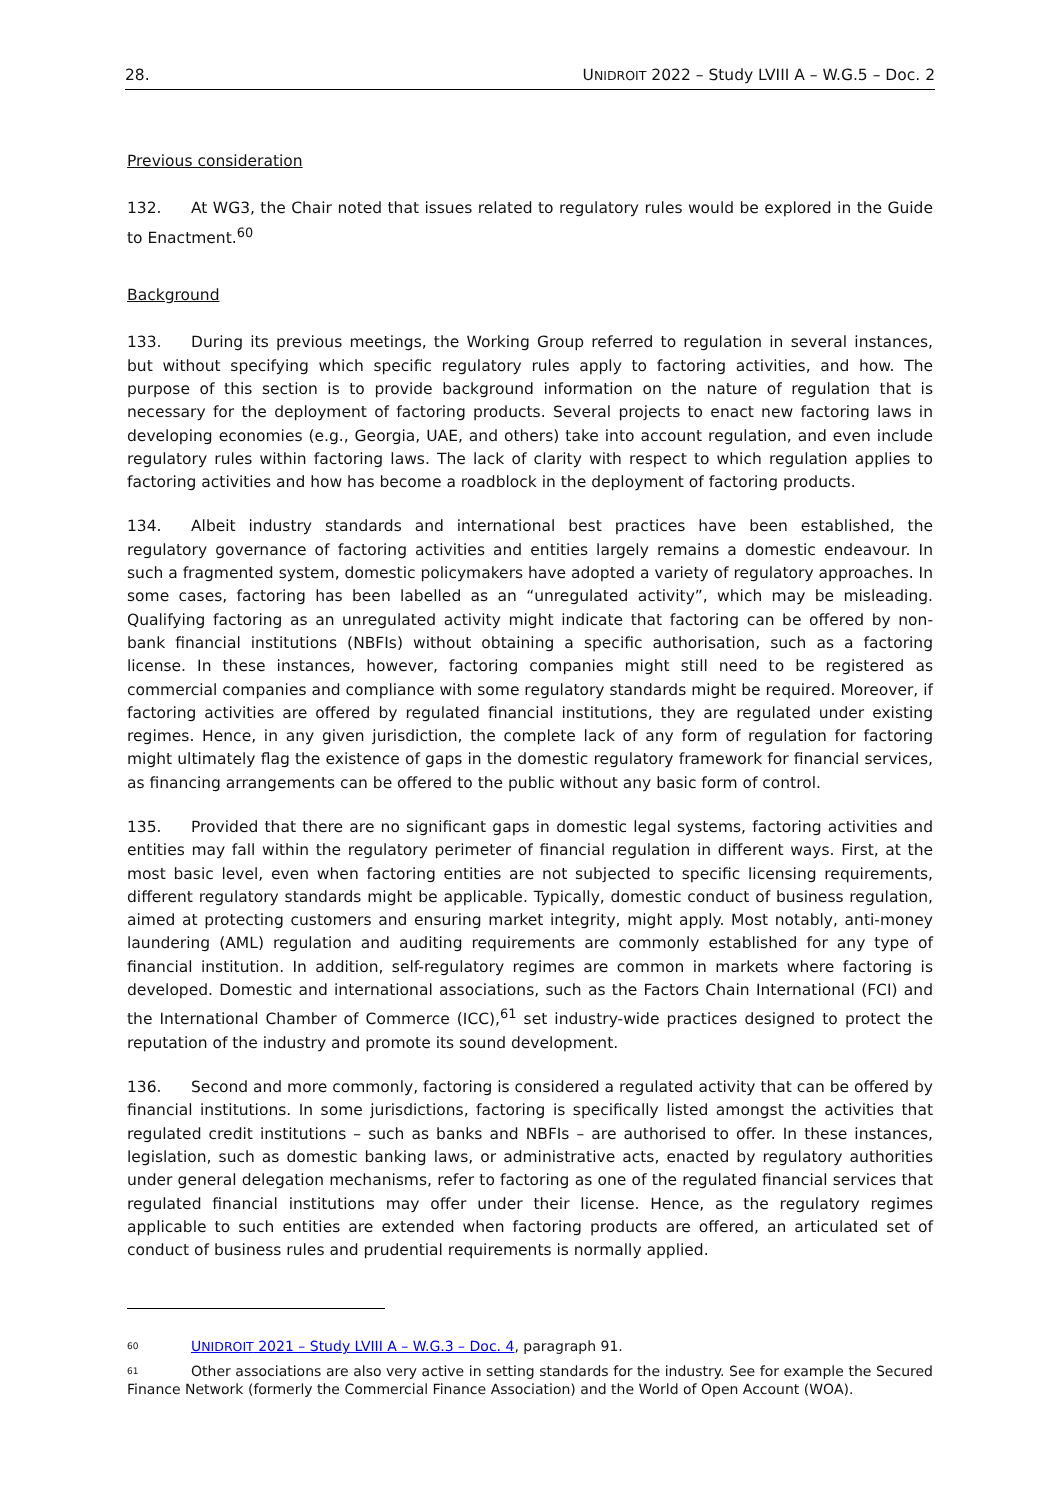28. UNIDROIT 2022 – Study LVIII A – W.G.5 – Doc. 2
Previous consideration
132. At WG3, the Chair noted that issues related to regulatory rules would be explored in the Guide to Enactment.<sup>60</sup>
Background
133. During its previous meetings, the Working Group referred to regulation in several instances, but without specifying which specific regulatory rules apply to factoring activities, and how. The purpose of this section is to provide background information on the nature of regulation that is necessary for the deployment of factoring products. Several projects to enact new factoring laws in developing economies (e.g., Georgia, UAE, and others) take into account regulation, and even include regulatory rules within factoring laws. The lack of clarity with respect to which regulation applies to factoring activities and how has become a roadblock in the deployment of factoring products.
134. Albeit industry standards and international best practices have been established, the regulatory governance of factoring activities and entities largely remains a domestic endeavour. In such a fragmented system, domestic policymakers have adopted a variety of regulatory approaches. In some cases, factoring has been labelled as an “unregulated activity”, which may be misleading. Qualifying factoring as an unregulated activity might indicate that factoring can be offered by non-bank financial institutions (NBFIs) without obtaining a specific authorisation, such as a factoring license. In these instances, however, factoring companies might still need to be registered as commercial companies and compliance with some regulatory standards might be required. Moreover, if factoring activities are offered by regulated financial institutions, they are regulated under existing regimes. Hence, in any given jurisdiction, the complete lack of any form of regulation for factoring might ultimately flag the existence of gaps in the domestic regulatory framework for financial services, as financing arrangements can be offered to the public without any basic form of control.
135. Provided that there are no significant gaps in domestic legal systems, factoring activities and entities may fall within the regulatory perimeter of financial regulation in different ways. First, at the most basic level, even when factoring entities are not subjected to specific licensing requirements, different regulatory standards might be applicable. Typically, domestic conduct of business regulation, aimed at protecting customers and ensuring market integrity, might apply. Most notably, anti-money laundering (AML) regulation and auditing requirements are commonly established for any type of financial institution. In addition, self-regulatory regimes are common in markets where factoring is developed. Domestic and international associations, such as the Factors Chain International (FCI) and the International Chamber of Commerce (ICC),<sup>61</sup> set industry-wide practices designed to protect the reputation of the industry and promote its sound development.
136. Second and more commonly, factoring is considered a regulated activity that can be offered by financial institutions. In some jurisdictions, factoring is specifically listed amongst the activities that regulated credit institutions – such as banks and NBFIs – are authorised to offer. In these instances, legislation, such as domestic banking laws, or administrative acts, enacted by regulatory authorities under general delegation mechanisms, refer to factoring as one of the regulated financial services that regulated financial institutions may offer under their license. Hence, as the regulatory regimes applicable to such entities are extended when factoring products are offered, an articulated set of conduct of business rules and prudential requirements is normally applied.
60 UNIDROIT 2021 – Study LVIII A – W.G.3 – Doc. 4, paragraph 91.
61 Other associations are also very active in setting standards for the industry. See for example the Secured Finance Network (formerly the Commercial Finance Association) and the World of Open Account (WOA).